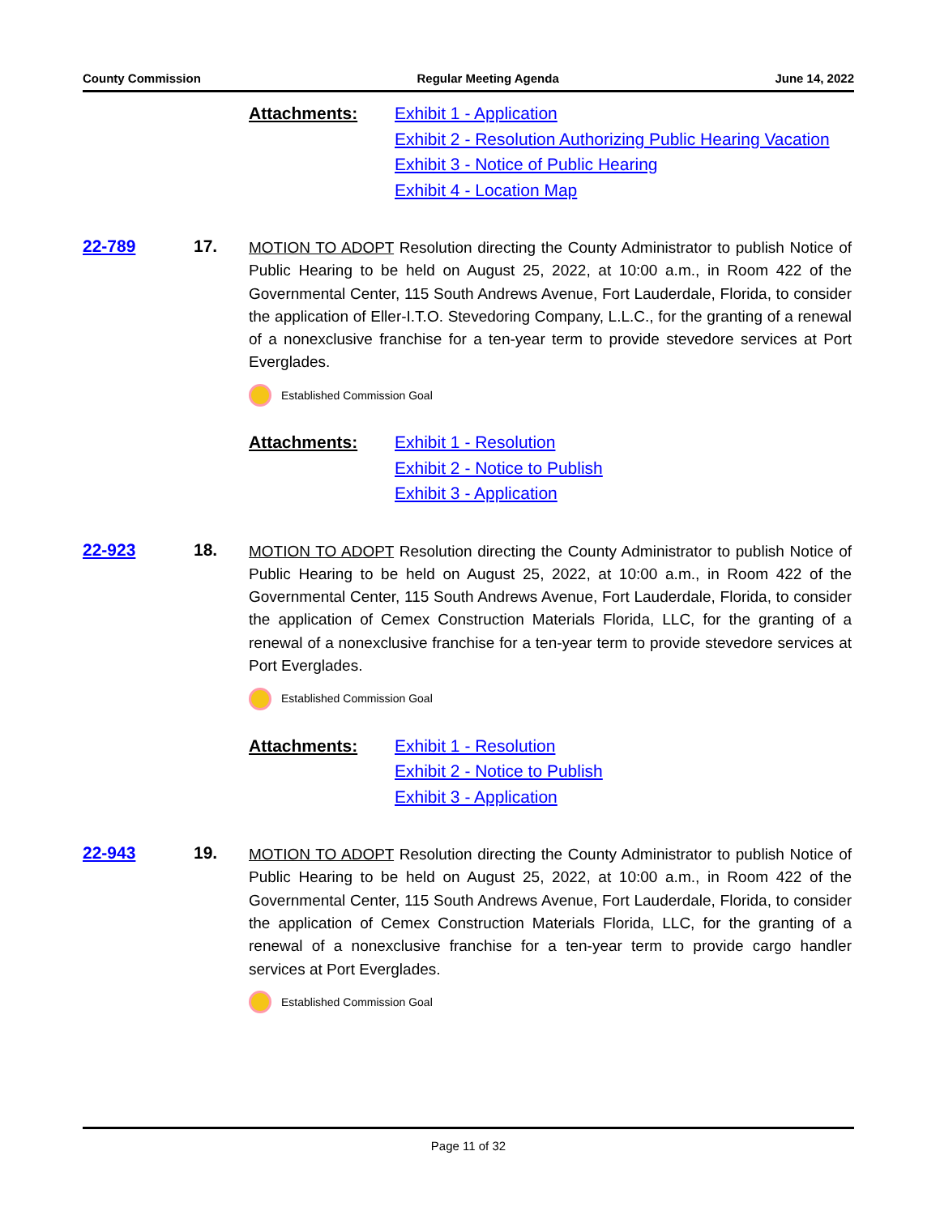County Commission Regular Meeting Agenda June 14, 2022
Attachments: Exhibit 1 - Application
Exhibit 2 - Resolution Authorizing Public Hearing Vacation
Exhibit 3 - Notice of Public Hearing
Exhibit 4 - Location Map
22-789 17.
MOTION TO ADOPT Resolution directing the County Administrator to publish Notice of Public Hearing to be held on August 25, 2022, at 10:00 a.m., in Room 422 of the Governmental Center, 115 South Andrews Avenue, Fort Lauderdale, Florida, to consider the application of Eller-I.T.O. Stevedoring Company, L.L.C., for the granting of a renewal of a nonexclusive franchise for a ten-year term to provide stevedore services at Port Everglades.
Established Commission Goal
Attachments: Exhibit 1 - Resolution
Exhibit 2 - Notice to Publish
Exhibit 3 - Application
22-923 18.
MOTION TO ADOPT Resolution directing the County Administrator to publish Notice of Public Hearing to be held on August 25, 2022, at 10:00 a.m., in Room 422 of the Governmental Center, 115 South Andrews Avenue, Fort Lauderdale, Florida, to consider the application of Cemex Construction Materials Florida, LLC, for the granting of a renewal of a nonexclusive franchise for a ten-year term to provide stevedore services at Port Everglades.
Established Commission Goal
Attachments: Exhibit 1 - Resolution
Exhibit 2 - Notice to Publish
Exhibit 3 - Application
22-943 19.
MOTION TO ADOPT Resolution directing the County Administrator to publish Notice of Public Hearing to be held on August 25, 2022, at 10:00 a.m., in Room 422 of the Governmental Center, 115 South Andrews Avenue, Fort Lauderdale, Florida, to consider the application of Cemex Construction Materials Florida, LLC, for the granting of a renewal of a nonexclusive franchise for a ten-year term to provide cargo handler services at Port Everglades.
Established Commission Goal
Page 11 of 32